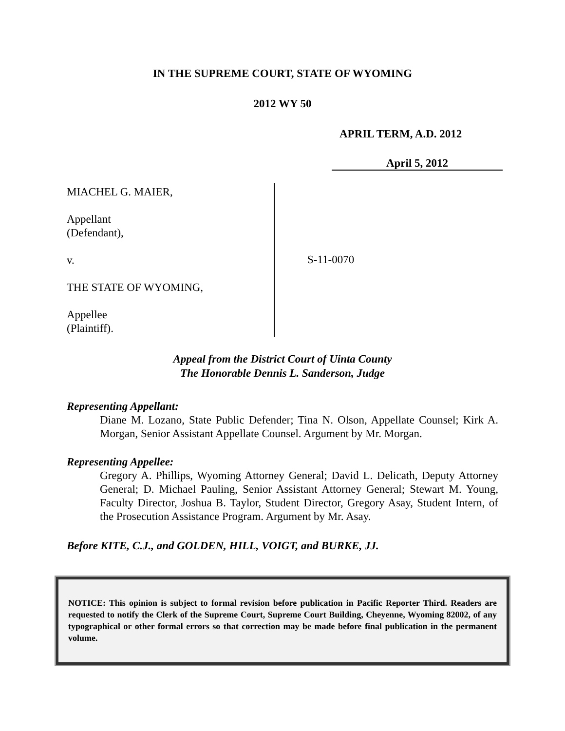IN THE SUPREME COURT, STATE OF WYOMING
2012 WY 50
APRIL TERM, A.D. 2012
April 5, 2012
MIACHEL G. MAIER,
Appellant
(Defendant),
v.
THE STATE OF WYOMING,
Appellee
(Plaintiff).
S-11-0070
Appeal from the District Court of Uinta County
The Honorable Dennis L. Sanderson, Judge
Representing Appellant:
Diane M. Lozano, State Public Defender; Tina N. Olson, Appellate Counsel; Kirk A. Morgan, Senior Assistant Appellate Counsel. Argument by Mr. Morgan.
Representing Appellee:
Gregory A. Phillips, Wyoming Attorney General; David L. Delicath, Deputy Attorney General; D. Michael Pauling, Senior Assistant Attorney General; Stewart M. Young, Faculty Director, Joshua B. Taylor, Student Director, Gregory Asay, Student Intern, of the Prosecution Assistance Program. Argument by Mr. Asay.
Before KITE, C.J., and GOLDEN, HILL, VOIGT, and BURKE, JJ.
NOTICE: This opinion is subject to formal revision before publication in Pacific Reporter Third. Readers are requested to notify the Clerk of the Supreme Court, Supreme Court Building, Cheyenne, Wyoming 82002, of any typographical or other formal errors so that correction may be made before final publication in the permanent volume.